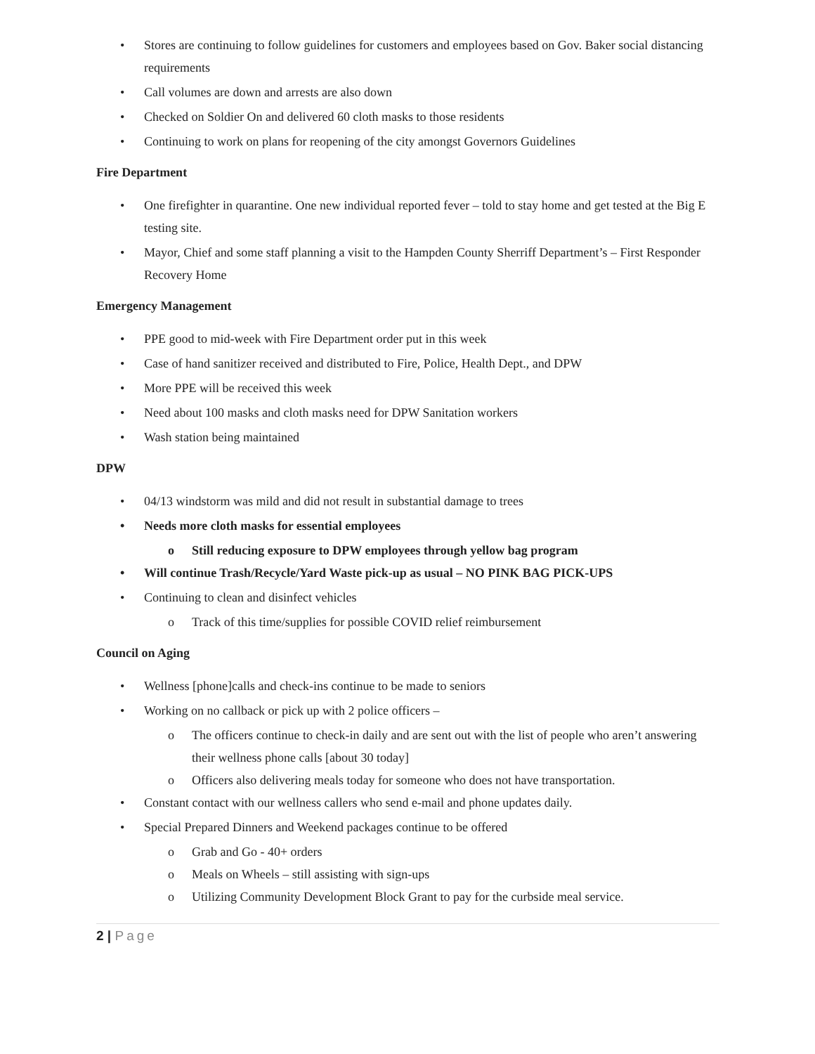• Stores are continuing to follow guidelines for customers and employees based on Gov. Baker social distancing requirements
• Call volumes are down and arrests are also down
• Checked on Soldier On and delivered 60 cloth masks to those residents
• Continuing to work on plans for reopening of the city amongst Governors Guidelines
Fire Department
• One firefighter in quarantine. One new individual reported fever – told to stay home and get tested at the Big E testing site.
• Mayor, Chief and some staff planning a visit to the Hampden County Sherriff Department’s – First Responder Recovery Home
Emergency Management
• PPE good to mid-week with Fire Department order put in this week
• Case of hand sanitizer received and distributed to Fire, Police, Health Dept., and DPW
• More PPE will be received this week
• Need about 100 masks and cloth masks need for DPW Sanitation workers
• Wash station being maintained
DPW
• 04/13 windstorm was mild and did not result in substantial damage to trees
• Needs more cloth masks for essential employees
o Still reducing exposure to DPW employees through yellow bag program
• Will continue Trash/Recycle/Yard Waste pick-up as usual – NO PINK BAG PICK-UPS
• Continuing to clean and disinfect vehicles
o Track of this time/supplies for possible COVID relief reimbursement
Council on Aging
• Wellness [phone]calls and check-ins continue to be made to seniors
• Working on no callback or pick up with 2 police officers –
o The officers continue to check-in daily and are sent out with the list of people who aren’t answering their wellness phone calls [about 30 today]
o Officers also delivering meals today for someone who does not have transportation.
• Constant contact with our wellness callers who send e-mail and phone updates daily.
• Special Prepared Dinners and Weekend packages continue to be offered
o Grab and Go - 40+ orders
o Meals on Wheels – still assisting with sign-ups
o Utilizing Community Development Block Grant to pay for the curbside meal service.
2 | Page